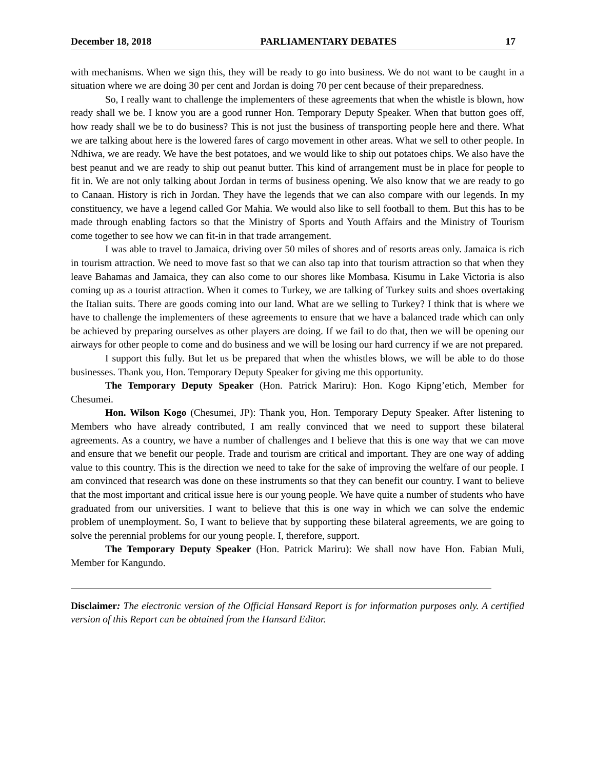December 18, 2018 PARLIAMENTARY DEBATES 17
with mechanisms. When we sign this, they will be ready to go into business. We do not want to be caught in a situation where we are doing 30 per cent and Jordan is doing 70 per cent because of their preparedness.
So, I really want to challenge the implementers of these agreements that when the whistle is blown, how ready shall we be. I know you are a good runner Hon. Temporary Deputy Speaker. When that button goes off, how ready shall we be to do business? This is not just the business of transporting people here and there. What we are talking about here is the lowered fares of cargo movement in other areas. What we sell to other people. In Ndhiwa, we are ready. We have the best potatoes, and we would like to ship out potatoes chips. We also have the best peanut and we are ready to ship out peanut butter. This kind of arrangement must be in place for people to fit in. We are not only talking about Jordan in terms of business opening. We also know that we are ready to go to Canaan. History is rich in Jordan. They have the legends that we can also compare with our legends. In my constituency, we have a legend called Gor Mahia. We would also like to sell football to them. But this has to be made through enabling factors so that the Ministry of Sports and Youth Affairs and the Ministry of Tourism come together to see how we can fit-in in that trade arrangement.
I was able to travel to Jamaica, driving over 50 miles of shores and of resorts areas only. Jamaica is rich in tourism attraction. We need to move fast so that we can also tap into that tourism attraction so that when they leave Bahamas and Jamaica, they can also come to our shores like Mombasa. Kisumu in Lake Victoria is also coming up as a tourist attraction. When it comes to Turkey, we are talking of Turkey suits and shoes overtaking the Italian suits. There are goods coming into our land. What are we selling to Turkey? I think that is where we have to challenge the implementers of these agreements to ensure that we have a balanced trade which can only be achieved by preparing ourselves as other players are doing. If we fail to do that, then we will be opening our airways for other people to come and do business and we will be losing our hard currency if we are not prepared.
I support this fully. But let us be prepared that when the whistles blows, we will be able to do those businesses. Thank you, Hon. Temporary Deputy Speaker for giving me this opportunity.
The Temporary Deputy Speaker (Hon. Patrick Mariru): Hon. Kogo Kipng’etich, Member for Chesumei.
Hon. Wilson Kogo (Chesumei, JP): Thank you, Hon. Temporary Deputy Speaker. After listening to Members who have already contributed, I am really convinced that we need to support these bilateral agreements. As a country, we have a number of challenges and I believe that this is one way that we can move and ensure that we benefit our people. Trade and tourism are critical and important. They are one way of adding value to this country. This is the direction we need to take for the sake of improving the welfare of our people. I am convinced that research was done on these instruments so that they can benefit our country. I want to believe that the most important and critical issue here is our young people. We have quite a number of students who have graduated from our universities. I want to believe that this is one way in which we can solve the endemic problem of unemployment. So, I want to believe that by supporting these bilateral agreements, we are going to solve the perennial problems for our young people. I, therefore, support.
The Temporary Deputy Speaker (Hon. Patrick Mariru): We shall now have Hon. Fabian Muli, Member for Kangundo.
Disclaimer: The electronic version of the Official Hansard Report is for information purposes only. A certified version of this Report can be obtained from the Hansard Editor.